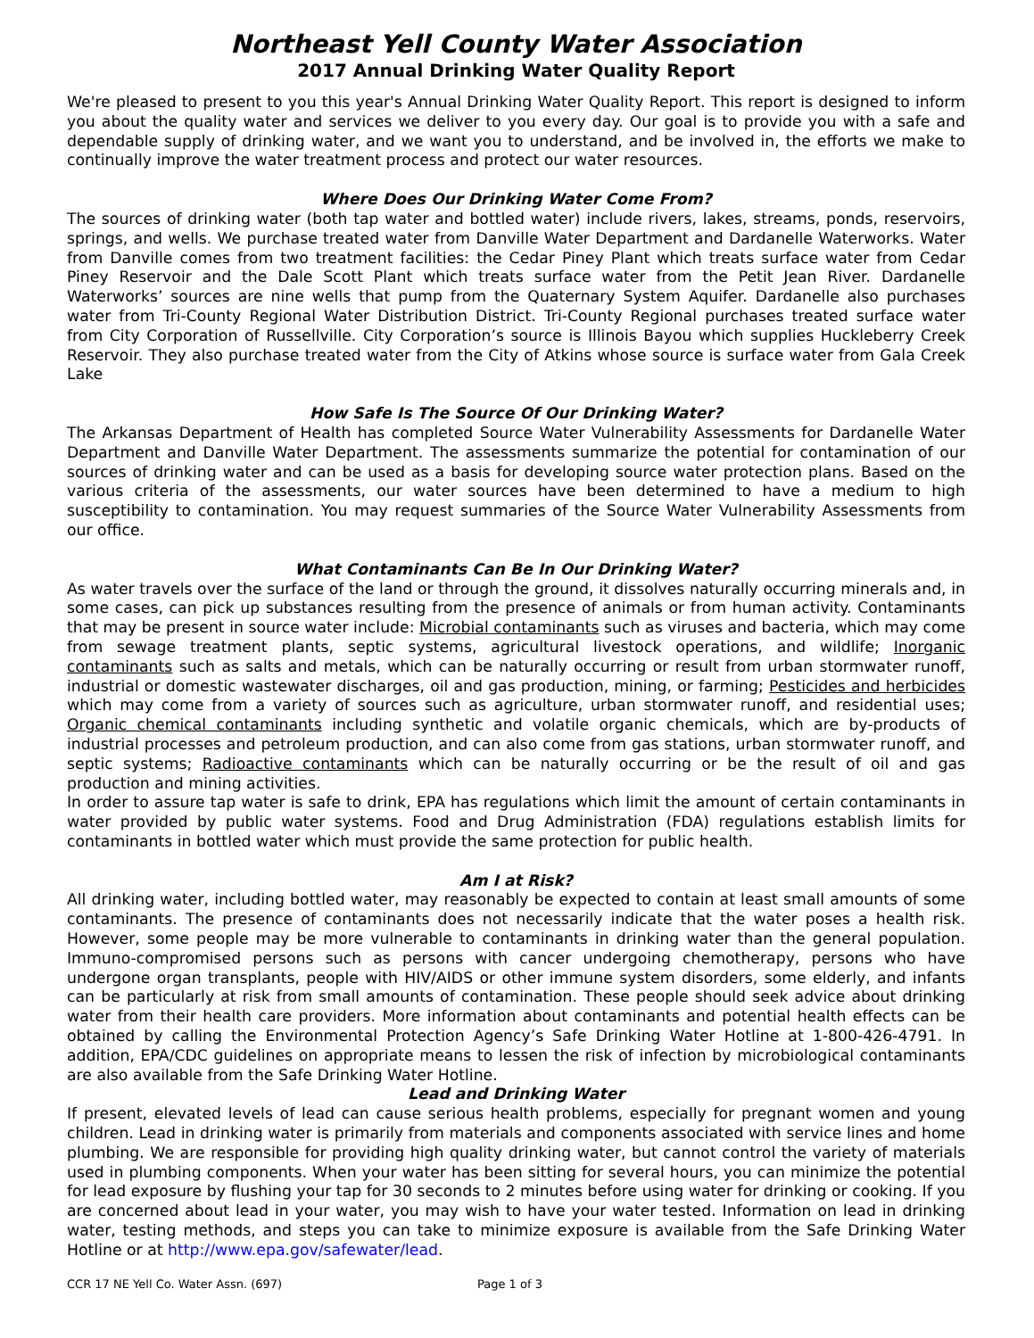Northeast Yell County Water Association
2017 Annual Drinking Water Quality Report
We're pleased to present to you this year's Annual Drinking Water Quality Report. This report is designed to inform you about the quality water and services we deliver to you every day. Our goal is to provide you with a safe and dependable supply of drinking water, and we want you to understand, and be involved in, the efforts we make to continually improve the water treatment process and protect our water resources.
Where Does Our Drinking Water Come From?
The sources of drinking water (both tap water and bottled water) include rivers, lakes, streams, ponds, reservoirs, springs, and wells. We purchase treated water from Danville Water Department and Dardanelle Waterworks. Water from Danville comes from two treatment facilities: the Cedar Piney Plant which treats surface water from Cedar Piney Reservoir and the Dale Scott Plant which treats surface water from the Petit Jean River. Dardanelle Waterworks’ sources are nine wells that pump from the Quaternary System Aquifer. Dardanelle also purchases water from Tri-County Regional Water Distribution District. Tri-County Regional purchases treated surface water from City Corporation of Russellville. City Corporation’s source is Illinois Bayou which supplies Huckleberry Creek Reservoir. They also purchase treated water from the City of Atkins whose source is surface water from Gala Creek Lake
How Safe Is The Source Of Our Drinking Water?
The Arkansas Department of Health has completed Source Water Vulnerability Assessments for Dardanelle Water Department and Danville Water Department. The assessments summarize the potential for contamination of our sources of drinking water and can be used as a basis for developing source water protection plans. Based on the various criteria of the assessments, our water sources have been determined to have a medium to high susceptibility to contamination. You may request summaries of the Source Water Vulnerability Assessments from our office.
What Contaminants Can Be In Our Drinking Water?
As water travels over the surface of the land or through the ground, it dissolves naturally occurring minerals and, in some cases, can pick up substances resulting from the presence of animals or from human activity. Contaminants that may be present in source water include: Microbial contaminants such as viruses and bacteria, which may come from sewage treatment plants, septic systems, agricultural livestock operations, and wildlife; Inorganic contaminants such as salts and metals, which can be naturally occurring or result from urban stormwater runoff, industrial or domestic wastewater discharges, oil and gas production, mining, or farming; Pesticides and herbicides which may come from a variety of sources such as agriculture, urban stormwater runoff, and residential uses; Organic chemical contaminants including synthetic and volatile organic chemicals, which are by-products of industrial processes and petroleum production, and can also come from gas stations, urban stormwater runoff, and septic systems; Radioactive contaminants which can be naturally occurring or be the result of oil and gas production and mining activities.
In order to assure tap water is safe to drink, EPA has regulations which limit the amount of certain contaminants in water provided by public water systems. Food and Drug Administration (FDA) regulations establish limits for contaminants in bottled water which must provide the same protection for public health.
Am I at Risk?
All drinking water, including bottled water, may reasonably be expected to contain at least small amounts of some contaminants. The presence of contaminants does not necessarily indicate that the water poses a health risk. However, some people may be more vulnerable to contaminants in drinking water than the general population. Immuno-compromised persons such as persons with cancer undergoing chemotherapy, persons who have undergone organ transplants, people with HIV/AIDS or other immune system disorders, some elderly, and infants can be particularly at risk from small amounts of contamination. These people should seek advice about drinking water from their health care providers. More information about contaminants and potential health effects can be obtained by calling the Environmental Protection Agency’s Safe Drinking Water Hotline at 1-800-426-4791. In addition, EPA/CDC guidelines on appropriate means to lessen the risk of infection by microbiological contaminants are also available from the Safe Drinking Water Hotline.
Lead and Drinking Water
If present, elevated levels of lead can cause serious health problems, especially for pregnant women and young children. Lead in drinking water is primarily from materials and components associated with service lines and home plumbing. We are responsible for providing high quality drinking water, but cannot control the variety of materials used in plumbing components. When your water has been sitting for several hours, you can minimize the potential for lead exposure by flushing your tap for 30 seconds to 2 minutes before using water for drinking or cooking. If you are concerned about lead in your water, you may wish to have your water tested. Information on lead in drinking water, testing methods, and steps you can take to minimize exposure is available from the Safe Drinking Water Hotline or at http://www.epa.gov/safewater/lead.
CCR 17 NE Yell Co. Water Assn. (697) Page 1 of 3